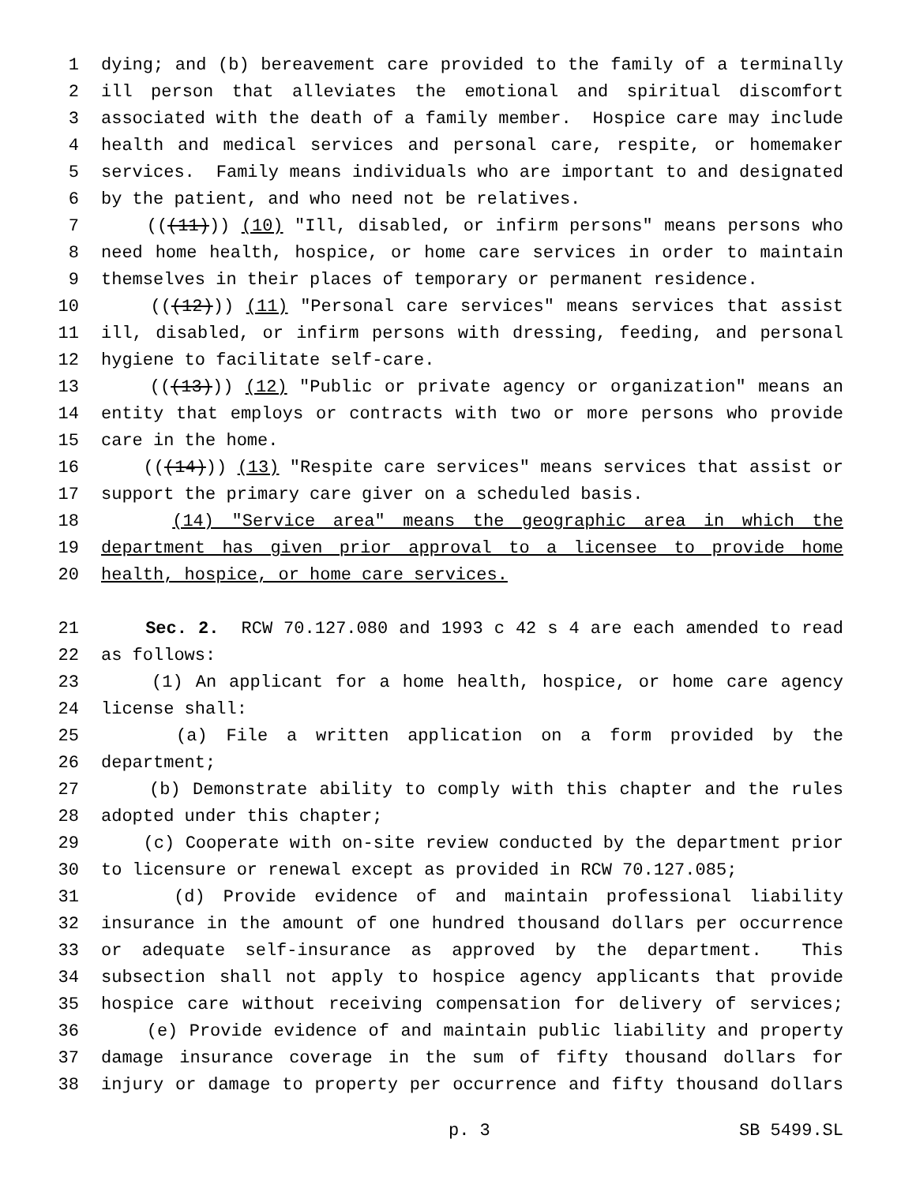1 dying; and (b) bereavement care provided to the family of a terminally
2 ill person that alleviates the emotional and spiritual discomfort
3 associated with the death of a family member. Hospice care may include
4 health and medical services and personal care, respite, or homemaker
5 services. Family means individuals who are important to and designated
6 by the patient, and who need not be relatives.
7 (((11))) (10) "Ill, disabled, or infirm persons" means persons who
8 need home health, hospice, or home care services in order to maintain
9 themselves in their places of temporary or permanent residence.
10 (((12))) (11) "Personal care services" means services that assist
11 ill, disabled, or infirm persons with dressing, feeding, and personal
12 hygiene to facilitate self-care.
13 (((13))) (12) "Public or private agency or organization" means an
14 entity that employs or contracts with two or more persons who provide
15 care in the home.
16 (((14))) (13) "Respite care services" means services that assist or
17 support the primary care giver on a scheduled basis.
18 (14) "Service area" means the geographic area in which the
19 department has given prior approval to a licensee to provide home
20 health, hospice, or home care services.
21 Sec. 2. RCW 70.127.080 and 1993 c 42 s 4 are each amended to read
22 as follows:
23 (1) An applicant for a home health, hospice, or home care agency
24 license shall:
25 (a) File a written application on a form provided by the
26 department;
27 (b) Demonstrate ability to comply with this chapter and the rules
28 adopted under this chapter;
29 (c) Cooperate with on-site review conducted by the department prior
30 to licensure or renewal except as provided in RCW 70.127.085;
31 (d) Provide evidence of and maintain professional liability
32 insurance in the amount of one hundred thousand dollars per occurrence
33 or adequate self-insurance as approved by the department. This
34 subsection shall not apply to hospice agency applicants that provide
35 hospice care without receiving compensation for delivery of services;
36 (e) Provide evidence of and maintain public liability and property
37 damage insurance coverage in the sum of fifty thousand dollars for
38 injury or damage to property per occurrence and fifty thousand dollars
p. 3 SB 5499.SL